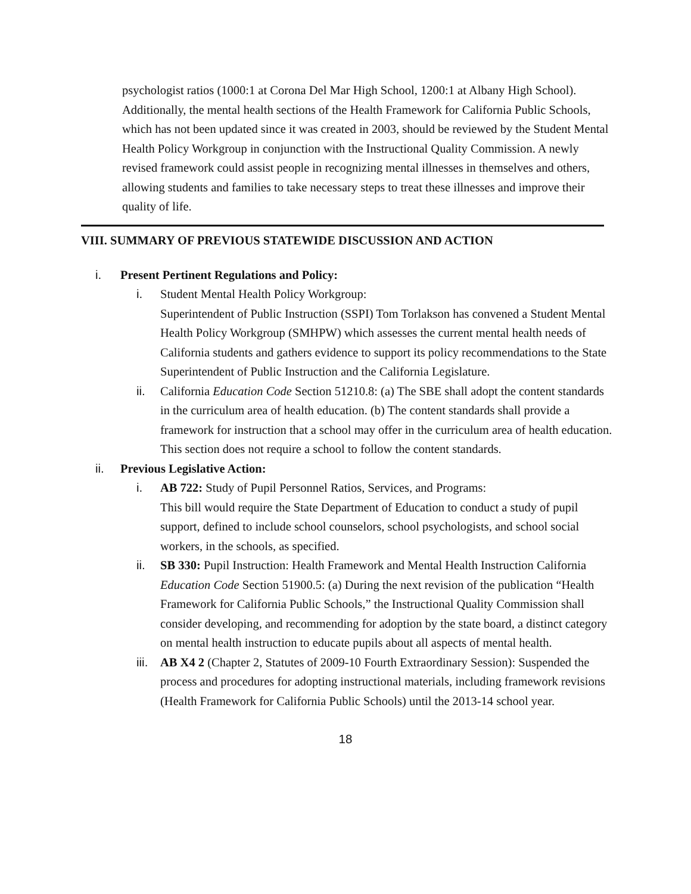psychologist ratios (1000:1 at Corona Del Mar High School, 1200:1 at Albany High School). Additionally, the mental health sections of the Health Framework for California Public Schools, which has not been updated since it was created in 2003, should be reviewed by the Student Mental Health Policy Workgroup in conjunction with the Instructional Quality Commission. A newly revised framework could assist people in recognizing mental illnesses in themselves and others, allowing students and families to take necessary steps to treat these illnesses and improve their quality of life.
VIII. SUMMARY OF PREVIOUS STATEWIDE DISCUSSION AND ACTION
i. Present Pertinent Regulations and Policy:
i. Student Mental Health Policy Workgroup:
Superintendent of Public Instruction (SSPI) Tom Torlakson has convened a Student Mental Health Policy Workgroup (SMHPW) which assesses the current mental health needs of California students and gathers evidence to support its policy recommendations to the State Superintendent of Public Instruction and the California Legislature.
ii. California Education Code Section 51210.8: (a) The SBE shall adopt the content standards in the curriculum area of health education. (b) The content standards shall provide a framework for instruction that a school may offer in the curriculum area of health education. This section does not require a school to follow the content standards.
ii. Previous Legislative Action:
i. AB 722: Study of Pupil Personnel Ratios, Services, and Programs:
This bill would require the State Department of Education to conduct a study of pupil support, defined to include school counselors, school psychologists, and school social workers, in the schools, as specified.
ii. SB 330: Pupil Instruction: Health Framework and Mental Health Instruction California Education Code Section 51900.5: (a) During the next revision of the publication “Health Framework for California Public Schools,” the Instructional Quality Commission shall consider developing, and recommending for adoption by the state board, a distinct category on mental health instruction to educate pupils about all aspects of mental health.
iii. AB X4 2 (Chapter 2, Statutes of 2009-10 Fourth Extraordinary Session): Suspended the process and procedures for adopting instructional materials, including framework revisions (Health Framework for California Public Schools) until the 2013-14 school year.
18